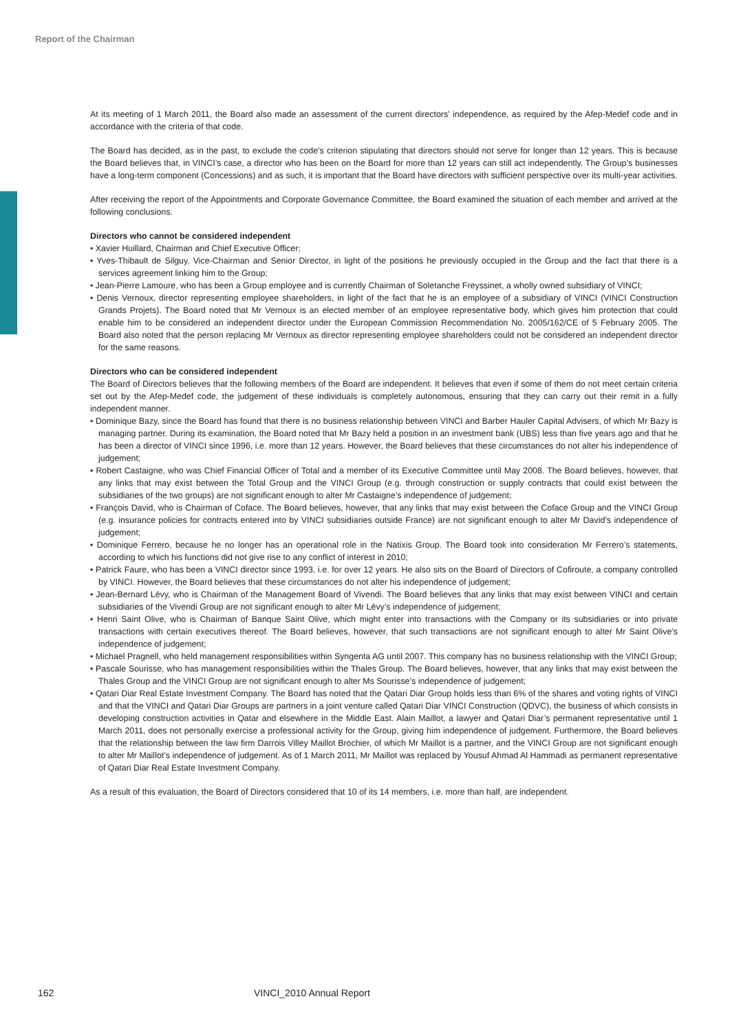Report of the Chairman
At its meeting of 1 March 2011, the Board also made an assessment of the current directors’ independence, as required by the Afep-Medef code and in accordance with the criteria of that code.
The Board has decided, as in the past, to exclude the code’s criterion stipulating that directors should not serve for longer than 12 years. This is because the Board believes that, in VINCI’s case, a director who has been on the Board for more than 12 years can still act independently. The Group’s businesses have a long-term component (Concessions) and as such, it is important that the Board have directors with sufficient perspective over its multi-year activities.
After receiving the report of the Appointments and Corporate Governance Committee, the Board examined the situation of each member and arrived at the following conclusions.
Directors who cannot be considered independent
• Xavier Huillard, Chairman and Chief Executive Officer;
• Yves-Thibault de Silguy, Vice-Chairman and Senior Director, in light of the positions he previously occupied in the Group and the fact that there is a services agreement linking him to the Group;
• Jean-Pierre Lamoure, who has been a Group employee and is currently Chairman of Soletanche Freyssinet, a wholly owned subsidiary of VINCI;
• Denis Vernoux, director representing employee shareholders, in light of the fact that he is an employee of a subsidiary of VINCI (VINCI Construction Grands Projets). The Board noted that Mr Vernoux is an elected member of an employee representative body, which gives him protection that could enable him to be considered an independent director under the European Commission Recommendation No. 2005/162/CE of 5 February 2005. The Board also noted that the person replacing Mr Vernoux as director representing employee shareholders could not be considered an independent director for the same reasons.
Directors who can be considered independent
The Board of Directors believes that the following members of the Board are independent. It believes that even if some of them do not meet certain criteria set out by the Afep-Medef code, the judgement of these individuals is completely autonomous, ensuring that they can carry out their remit in a fully independent manner.
• Dominique Bazy, since the Board has found that there is no business relationship between VINCI and Barber Hauler Capital Advisers, of which Mr Bazy is managing partner. During its examination, the Board noted that Mr Bazy held a position in an investment bank (UBS) less than five years ago and that he has been a director of VINCI since 1996, i.e. more than 12 years. However, the Board believes that these circumstances do not alter his independence of judgement;
• Robert Castaigne, who was Chief Financial Officer of Total and a member of its Executive Committee until May 2008. The Board believes, however, that any links that may exist between the Total Group and the VINCI Group (e.g. through construction or supply contracts that could exist between the subsidiaries of the two groups) are not significant enough to alter Mr Castaigne’s independence of judgement;
• François David, who is Chairman of Coface. The Board believes, however, that any links that may exist between the Coface Group and the VINCI Group (e.g. insurance policies for contracts entered into by VINCI subsidiaries outside France) are not significant enough to alter Mr David’s independence of judgement;
• Dominique Ferrero, because he no longer has an operational role in the Natixis Group. The Board took into consideration Mr Ferrero’s statements, according to which his functions did not give rise to any conflict of interest in 2010;
• Patrick Faure, who has been a VINCI director since 1993, i.e. for over 12 years. He also sits on the Board of Directors of Cofiroute, a company controlled by VINCI. However, the Board believes that these circumstances do not alter his independence of judgement;
• Jean-Bernard Lévy, who is Chairman of the Management Board of Vivendi. The Board believes that any links that may exist between VINCI and certain subsidiaries of the Vivendi Group are not significant enough to alter Mr Lévy’s independence of judgement;
• Henri Saint Olive, who is Chairman of Banque Saint Olive, which might enter into transactions with the Company or its subsidiaries or into private transactions with certain executives thereof. The Board believes, however, that such transactions are not significant enough to alter Mr Saint Olive’s independence of judgement;
• Michael Pragnell, who held management responsibilities within Syngenta AG until 2007. This company has no business relationship with the VINCI Group;
• Pascale Sourisse, who has management responsibilities within the Thales Group. The Board believes, however, that any links that may exist between the Thales Group and the VINCI Group are not significant enough to alter Ms Sourisse’s independence of judgement;
• Qatari Diar Real Estate Investment Company. The Board has noted that the Qatari Diar Group holds less than 6% of the shares and voting rights of VINCI and that the VINCI and Qatari Diar Groups are partners in a joint venture called Qatari Diar VINCI Construction (QDVC), the business of which consists in developing construction activities in Qatar and elsewhere in the Middle East. Alain Maillot, a lawyer and Qatari Diar’s permanent representative until 1 March 2011, does not personally exercise a professional activity for the Group, giving him independence of judgement. Furthermore, the Board believes that the relationship between the law firm Darrois Villey Maillot Brochier, of which Mr Maillot is a partner, and the VINCI Group are not significant enough to alter Mr Maillot’s independence of judgement. As of 1 March 2011, Mr Maillot was replaced by Yousuf Ahmad Al Hammadi as permanent representative of Qatari Diar Real Estate Investment Company.
As a result of this evaluation, the Board of Directors considered that 10 of its 14 members, i.e. more than half, are independent.
162 VINCI_2010 Annual Report